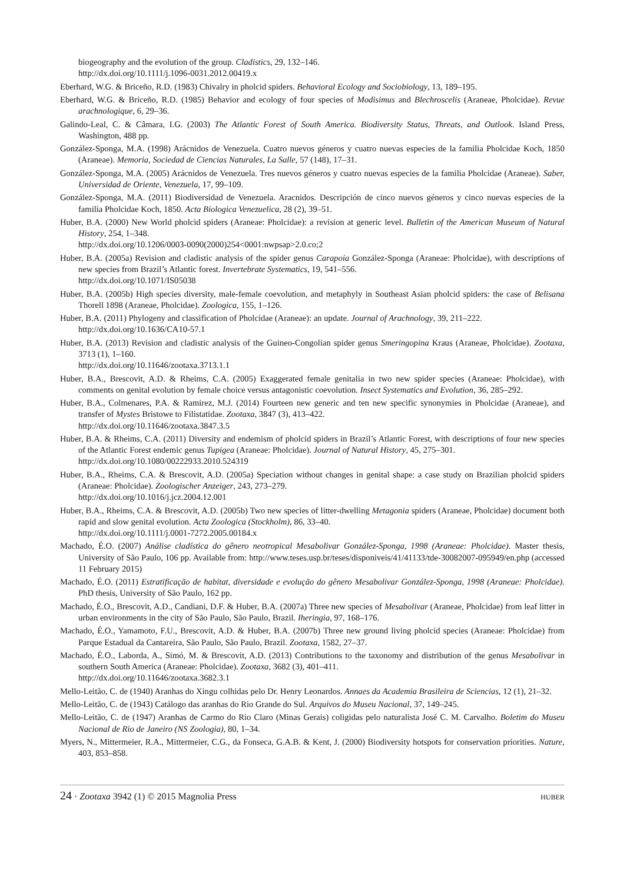biogeography and the evolution of the group. Cladistics, 29, 132–146.
http://dx.doi.org/10.1111/j.1096-0031.2012.00419.x
Eberhard, W.G. & Briceño, R.D. (1983) Chivalry in pholcid spiders. Behavioral Ecology and Sociobiology, 13, 189–195.
Eberhard, W.G. & Briceño, R.D. (1985) Behavior and ecology of four species of Modisimus and Blechroscelis (Araneae, Pholcidae). Revue arachnologique, 6, 29–36.
Galindo-Leal, C. & Câmara, I.G. (2003) The Atlantic Forest of South America. Biodiversity Status, Threats, and Outlook. Island Press, Washington, 488 pp.
González-Sponga, M.A. (1998) Arácnidos de Venezuela. Cuatro nuevos géneros y cuatro nuevas especies de la familia Pholcidae Koch, 1850 (Araneae). Memoria, Sociedad de Ciencias Naturales, La Salle, 57 (148), 17–31.
González-Sponga, M.A. (2005) Arácnidos de Venezuela. Tres nuevos géneros y cuatro nuevas especies de la familia Pholcidae (Araneae). Saber, Universidad de Oriente, Venezuela, 17, 99–109.
González-Sponga, M.A. (2011) Biodiversidad de Venezuela. Aracnidos. Descripción de cinco nuevos géneros y cinco nuevas especies de la familia Pholcidae Koch, 1850. Acta Biologica Venezuelica, 28 (2), 39–51.
Huber, B.A. (2000) New World pholcid spiders (Araneae: Pholcidae): a revision at generic level. Bulletin of the American Museum of Natural History, 254, 1–348.
http://dx.doi.org/10.1206/0003-0090(2000)254<0001:nwpsap>2.0.co;2
Huber, B.A. (2005a) Revision and cladistic analysis of the spider genus Carapoia González-Sponga (Araneae: Pholcidae), with descriptions of new species from Brazil’s Atlantic forest. Invertebrate Systematics, 19, 541–556.
http://dx.doi.org/10.1071/IS05038
Huber, B.A. (2005b) High species diversity, male-female coevolution, and metaphyly in Southeast Asian pholcid spiders: the case of Belisana Thorell 1898 (Araneae, Pholcidae). Zoologica, 155, 1–126.
Huber, B.A. (2011) Phylogeny and classification of Pholcidae (Araneae): an update. Journal of Arachnology, 39, 211–222.
http://dx.doi.org/10.1636/CA10-57.1
Huber, B.A. (2013) Revision and cladistic analysis of the Guineo-Congolian spider genus Smeringopina Kraus (Araneae, Pholcidae). Zootaxa, 3713 (1), 1–160.
http://dx.doi.org/10.11646/zootaxa.3713.1.1
Huber, B.A., Brescovit, A.D. & Rheims, C.A. (2005) Exaggerated female genitalia in two new spider species (Araneae: Pholcidae), with comments on genital evolution by female choice versus antagonistic coevolution. Insect Systematics and Evolution, 36, 285–292.
Huber, B.A., Colmenares, P.A. & Ramirez, M.J. (2014) Fourteen new generic and ten new specific synonymies in Pholcidae (Araneae), and transfer of Mystes Bristowe to Filistatidae. Zootaxa, 3847 (3), 413–422.
http://dx.doi.org/10.11646/zootaxa.3847.3.5
Huber, B.A. & Rheims, C.A. (2011) Diversity and endemism of pholcid spiders in Brazil’s Atlantic Forest, with descriptions of four new species of the Atlantic Forest endemic genus Tupigea (Araneae: Pholcidae). Journal of Natural History, 45, 275–301.
http://dx.doi.org/10.1080/00222933.2010.524319
Huber, B.A., Rheims, C.A. & Brescovit, A.D. (2005a) Speciation without changes in genital shape: a case study on Brazilian pholcid spiders (Araneae: Pholcidae). Zoologischer Anzeiger, 243, 273–279.
http://dx.doi.org/10.1016/j.jcz.2004.12.001
Huber, B.A., Rheims, C.A. & Brescovit, A.D. (2005b) Two new species of litter-dwelling Metagonia spiders (Araneae, Pholcidae) document both rapid and slow genital evolution. Acta Zoologica (Stockholm), 86, 33–40.
http://dx.doi.org/10.1111/j.0001-7272.2005.00184.x
Machado, É.O. (2007) Análise cladística do gênero neotropical Mesabolivar González-Sponga, 1998 (Araneae: Pholcidae). Master thesis, University of São Paulo, 106 pp. Available from: http://www.teses.usp.br/teses/disponiveis/41/41133/tde-30082007-095949/en.php (accessed 11 February 2015)
Machado, É.O. (2011) Estratificação de habitat, diversidade e evolução do gênero Mesabolivar González-Sponga, 1998 (Araneae: Pholcidae). PhD thesis, University of São Paulo, 162 pp.
Machado, É.O., Brescovit, A.D., Candiani, D.F. & Huber, B.A. (2007a) Three new species of Mesabolivar (Araneae, Pholcidae) from leaf litter in urban environments in the city of São Paulo, São Paulo, Brazil. Iheringia, 97, 168–176.
Machado, É.O., Yamamoto, F.U., Brescovit, A.D. & Huber, B.A. (2007b) Three new ground living pholcid species (Araneae: Pholcidae) from Parque Estadual da Cantareira, São Paulo, São Paulo, Brazil. Zootaxa, 1582, 27–37.
Machado, É.O., Laborda, A., Simó, M. & Brescovit, A.D. (2013) Contributions to the taxonomy and distribution of the genus Mesabolivar in southern South America (Araneae: Pholcidae). Zootaxa, 3682 (3), 401–411.
http://dx.doi.org/10.11646/zootaxa.3682.3.1
Mello-Leitão, C. de (1940) Aranhas do Xingu colhidas pelo Dr. Henry Leonardos. Annaes da Academia Brasileira de Sciencias, 12 (1), 21–32.
Mello-Leitão, C. de (1943) Catálogo das aranhas do Rio Grande do Sul. Arquivos do Museu Nacional, 37, 149–245.
Mello-Leitão, C. de (1947) Aranhas de Carmo do Rio Claro (Minas Gerais) coligidas pelo naturalista José C. M. Carvalho. Boletim do Museu Nacional de Rio de Janeiro (NS Zoologia), 80, 1–34.
Myers, N., Mittermeier, R.A., Mittermeier, C.G., da Fonseca, G.A.B. & Kent, J. (2000) Biodiversity hotspots for conservation priorities. Nature, 403, 853–858.
24 · Zootaxa 3942 (1) © 2015 Magnolia Press HUBER